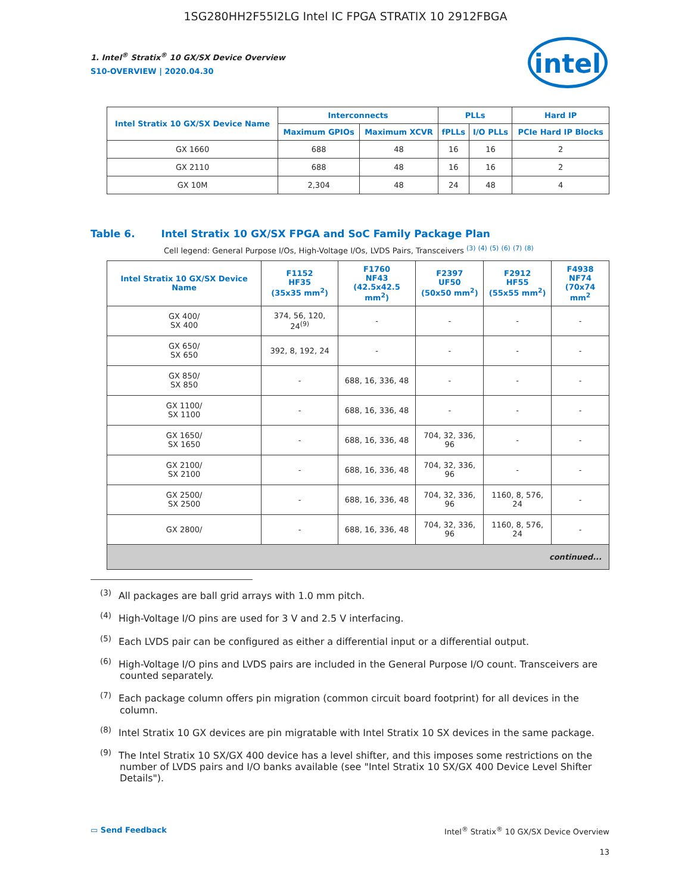1SG280HH2F55I2LG Intel IC FPGA STRATIX 10 2912FBGA
intel
1. Intel<sup>®</sup> Stratix<sup>®</sup> 10 GX/SX Device Overview
S10-OVERVIEW | 2020.04.30
| Intel Stratix 10 GX/SX Device Name | Interconnects | | PLLs | | Hard IP |
| --- | --- | --- | --- | --- | --- |
| | Maximum GPIOs | Maximum XCVR | fPLLs | I/O PLLs | PCIe Hard IP Blocks |
| GX 1660 | 688 | 48 | 16 | 16 | 2 |
| GX 2110 | 688 | 48 | 16 | 16 | 2 |
| GX 10M | 2,304 | 48 | 24 | 48 | 4 |
Table 6. Intel Stratix 10 GX/SX FPGA and SoC Family Package Plan
Cell legend: General Purpose I/Os, High-Voltage I/Os, LVDS Pairs, Transceivers <sup>(3)</sup> <sup>(4)</sup> <sup>(5)</sup> <sup>(6)</sup> <sup>(7)</sup> <sup>(8)</sup>
| Intel Stratix 10 GX/SX Device Name | F1152 HF35 (35x35 mm<sup>2</sup>) | F1760 NF43 (42.5x42.5 mm<sup>2</sup>) | F2397 UF50 (50x50 mm<sup>2</sup>) | F2912 HF55 (55x55 mm<sup>2</sup>) | F4938 NF74 (70x74 mm<sup>2</sup> |
| --- | --- | --- | --- | --- | --- |
| GX 400/ SX 400 | 374, 56, 120, 24<sup>(9)</sup> | - | - | - | - |
| GX 650/ SX 650 | 392, 8, 192, 24 | - | - | - | - |
| GX 850/ SX 850 | - | 688, 16, 336, 48 | - | - | - |
| GX 1100/ SX 1100 | - | 688, 16, 336, 48 | - | - | - |
| GX 1650/ SX 1650 | - | 688, 16, 336, 48 | 704, 32, 336, 96 | - | - |
| GX 2100/ SX 2100 | - | 688, 16, 336, 48 | 704, 32, 336, 96 | - | - |
| GX 2500/ SX 2500 | - | 688, 16, 336, 48 | 704, 32, 336, 96 | 1160, 8, 576, 24 | - |
| GX 2800/ | - | 688, 16, 336, 48 | 704, 32, 336, 96 | 1160, 8, 576, 24 | - |
| continued... | | | | | |
<sup>(3)</sup> All packages are ball grid arrays with 1.0 mm pitch.
<sup>(4)</sup> High-Voltage I/O pins are used for 3 V and 2.5 V interfacing.
<sup>(5)</sup> Each LVDS pair can be configured as either a differential input or a differential output.
<sup>(6)</sup> High-Voltage I/O pins and LVDS pairs are included in the General Purpose I/O count. Transceivers are counted separately.
<sup>(7)</sup> Each package column offers pin migration (common circuit board footprint) for all devices in the column.
<sup>(8)</sup> Intel Stratix 10 GX devices are pin migratable with Intel Stratix 10 SX devices in the same package.
<sup>(9)</sup> The Intel Stratix 10 SX/GX 400 device has a level shifter, and this imposes some restrictions on the number of LVDS pairs and I/O banks available (see "Intel Stratix 10 SX/GX 400 Device Level Shifter Details").
▭ Send Feedback Intel<sup>®</sup> Stratix<sup>®</sup> 10 GX/SX Device Overview
13